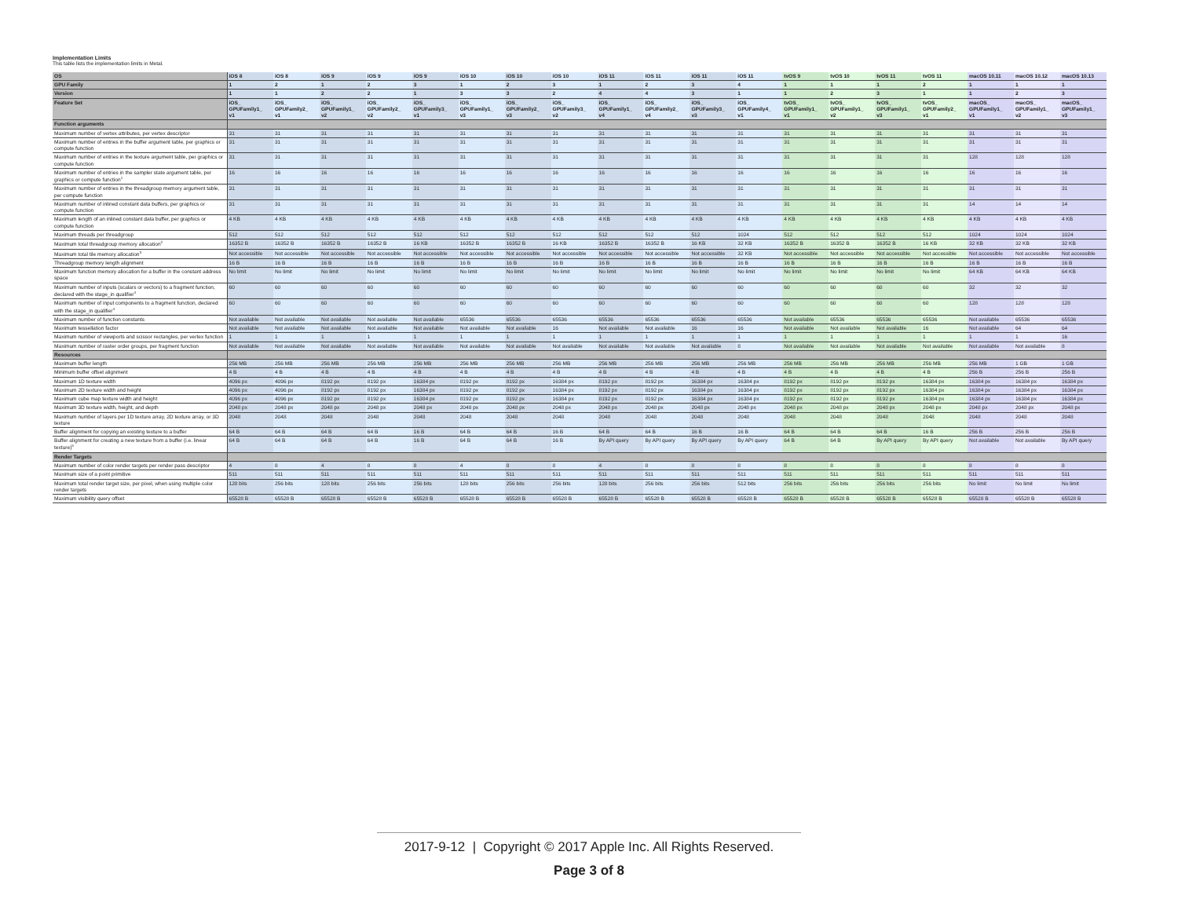Implementation Limits
This table lists the implementation limits in Metal.
| OS | iOS 8 | iOS 8 | iOS 9 | iOS 9 | iOS 9 | iOS 10 | iOS 10 | iOS 10 | iOS 11 | iOS 11 | iOS 11 | iOS 11 | tvOS 9 | tvOS 10 | tvOS 11 | tvOS 11 | macOS 10.11 | macOS 10.12 | macOS 10.13 |
| --- | --- | --- | --- | --- | --- | --- | --- | --- | --- | --- | --- | --- | --- | --- | --- | --- | --- | --- | --- |
| GPU Family | 1 | 2 | 1 | 2 | 3 | 1 | 2 | 3 | 1 | 2 | 3 | 4 | 1 | 1 | 1 | 2 | 1 | 1 | 1 |
| Version | 1 | 1 | 2 | 2 | 1 | 3 | 3 | 2 | 4 | 4 | 3 | 1 | 1 | 2 | 3 | 1 | 1 | 2 | 3 |
| Feature Set | iOS_ GPUFamily1_ v1 | iOS_ GPUFamily2_ v1 | iOS_ GPUFamily1_ v2 | iOS_ GPUFamily2_ v2 | iOS_ GPUFamily3_ v1 | iOS_ GPUFamily1_ v3 | iOS_ GPUFamily2_ v3 | iOS_ GPUFamily3_ v2 | iOS_ GPUFamily1_ v4 | iOS_ GPUFamily2_ v4 | iOS_ GPUFamily3_ v3 | iOS_ GPUFamily4_ v1 | tvOS_ GPUFamily1_ v1 | tvOS_ GPUFamily1_ v2 | tvOS_ GPUFamily1_ v3 | tvOS_ GPUFamily2_ v1 | macOS_ GPUFamily1_ v1 | macOS_ GPUFamily1_ v2 | macOS_ GPUFamily1_ v3 |
| Function arguments | | | | | | | | | | | | | | | | | | | |
| Maximum number of vertex attributes, per vertex descriptor | 31 | 31 | 31 | 31 | 31 | 31 | 31 | 31 | 31 | 31 | 31 | 31 | 31 | 31 | 31 | 31 | 31 | 31 | 31 |
| Maximum number of entries in the buffer argument table, per graphics or compute function | 31 | 31 | 31 | 31 | 31 | 31 | 31 | 31 | 31 | 31 | 31 | 31 | 31 | 31 | 31 | 31 | 31 | 31 | 31 |
| Maximum number of entries in the texture argument table, per graphics or compute function | 31 | 31 | 31 | 31 | 31 | 31 | 31 | 31 | 31 | 31 | 31 | 31 | 31 | 31 | 31 | 31 | 128 | 128 | 128 |
| Maximum number of entries in the sampler state argument table, per graphics or compute function<sup>1</sup> | 16 | 16 | 16 | 16 | 16 | 16 | 16 | 16 | 16 | 16 | 16 | 16 | 16 | 16 | 16 | 16 | 16 | 16 | 16 |
| Maximum number of entries in the threadgroup memory argument table, per compute function | 31 | 31 | 31 | 31 | 31 | 31 | 31 | 31 | 31 | 31 | 31 | 31 | 31 | 31 | 31 | 31 | 31 | 31 | 31 |
| Maximum number of inlined constant data buffers, per graphics or compute function | 31 | 31 | 31 | 31 | 31 | 31 | 31 | 31 | 31 | 31 | 31 | 31 | 31 | 31 | 31 | 31 | 14 | 14 | 14 |
| Maximum length of an inlined constant data buffer, per graphics or compute function | 4 KB | 4 KB | 4 KB | 4 KB | 4 KB | 4 KB | 4 KB | 4 KB | 4 KB | 4 KB | 4 KB | 4 KB | 4 KB | 4 KB | 4 KB | 4 KB | 4 KB | 4 KB | 4 KB |
| Maximum threads per threadgroup | 512 | 512 | 512 | 512 | 512 | 512 | 512 | 512 | 512 | 512 | 512 | 1024 | 512 | 512 | 512 | 512 | 1024 | 1024 | 1024 |
| Maximum total threadgroup memory allocation<sup>2</sup> | 16352 B | 16352 B | 16352 B | 16352 B | 16 KB | 16352 B | 16352 B | 16 KB | 16352 B | 16352 B | 16 KB | 32 KB | 16352 B | 16352 B | 16352 B | 16 KB | 32 KB | 32 KB | 32 KB |
| Maximum total tile memory allocation<sup>3</sup> | Not accessible | Not accessible | Not accessible | Not accessible | Not accessible | Not accessible | Not accessible | Not accessible | Not accessible | Not accessible | Not accessible | 32 KB | Not accessible | Not accessible | Not accessible | Not accessible | Not accessible | Not accessible | Not accessible |
| Threadgroup memory length alignment | 16 B | 16 B | 16 B | 16 B | 16 B | 16 B | 16 B | 16 B | 16 B | 16 B | 16 B | 16 B | 16 B | 16 B | 16 B | 16 B | 16 B | 16 B | 16 B |
| Maximum function memory allocation for a buffer in the constant address space | No limit | No limit | No limit | No limit | No limit | No limit | No limit | No limit | No limit | No limit | No limit | No limit | No limit | No limit | No limit | No limit | 64 KB | 64 KB | 64 KB |
| Maximum number of inputs (scalars or vectors) to a fragment function, declared with the stage_in qualifier<sup>4</sup> | 60 | 60 | 60 | 60 | 60 | 60 | 60 | 60 | 60 | 60 | 60 | 60 | 60 | 60 | 60 | 60 | 32 | 32 | 32 |
| Maximum number of input components to a fragment function, declared with the stage_in qualifier<sup>4</sup> | 60 | 60 | 60 | 60 | 60 | 60 | 60 | 60 | 60 | 60 | 60 | 60 | 60 | 60 | 60 | 60 | 128 | 128 | 128 |
| Maximum number of function constants | Not available | Not available | Not available | Not available | Not available | 65536 | 65536 | 65536 | 65536 | 65536 | 65536 | 65536 | Not available | 65536 | 65536 | 65536 | Not available | 65536 | 65536 |
| Maximum tessellation factor | Not available | Not available | Not available | Not available | Not available | Not available | Not available | 16 | Not available | Not available | 16 | 16 | Not available | Not available | Not available | 16 | Not available | 64 | 64 |
| Maximum number of viewports and scissor rectangles, per vertex function | 1 | 1 | 1 | 1 | 1 | 1 | 1 | 1 | 1 | 1 | 1 | 1 | 1 | 1 | 1 | 1 | 1 | 1 | 16 |
| Maximum number of raster order groups, per fragment function | Not available | Not available | Not available | Not available | Not available | Not available | Not available | Not available | Not available | Not available | Not available | 8 | Not available | Not available | Not available | Not available | Not available | Not available | 8 |
| Resources | | | | | | | | | | | | | | | | | | | |
| Maximum buffer length | 256 MB | 256 MB | 256 MB | 256 MB | 256 MB | 256 MB | 256 MB | 256 MB | 256 MB | 256 MB | 256 MB | 256 MB | 256 MB | 256 MB | 256 MB | 256 MB | 256 MB | 1 GB | 1 GB |
| Minimum buffer offset alignment | 4 B | 4 B | 4 B | 4 B | 4 B | 4 B | 4 B | 4 B | 4 B | 4 B | 4 B | 4 B | 4 B | 4 B | 4 B | 4 B | 256 B | 256 B | 256 B |
| Maximum 1D texture width | 4096 px | 4096 px | 8192 px | 8192 px | 16384 px | 8192 px | 8192 px | 16384 px | 8192 px | 8192 px | 16384 px | 16384 px | 8192 px | 8192 px | 8192 px | 16384 px | 16384 px | 16384 px | 16384 px |
| Maximum 2D texture width and height | 4096 px | 4096 px | 8192 px | 8192 px | 16384 px | 8192 px | 8192 px | 16384 px | 8192 px | 8192 px | 16384 px | 16384 px | 8192 px | 8192 px | 8192 px | 16384 px | 16384 px | 16384 px | 16384 px |
| Maximum cube map texture width and height | 4096 px | 4096 px | 8192 px | 8192 px | 16384 px | 8192 px | 8192 px | 16384 px | 8192 px | 8192 px | 16384 px | 16384 px | 8192 px | 8192 px | 8192 px | 16384 px | 16384 px | 16384 px | 16384 px |
| Maximum 3D texture width, height, and depth | 2048 px | 2048 px | 2048 px | 2048 px | 2048 px | 2048 px | 2048 px | 2048 px | 2048 px | 2048 px | 2048 px | 2048 px | 2048 px | 2048 px | 2048 px | 2048 px | 2048 px | 2048 px | 2048 px |
| Maximum number of layers per 1D texture array, 2D texture array, or 3D texture | 2048 | 2048 | 2048 | 2048 | 2048 | 2048 | 2048 | 2048 | 2048 | 2048 | 2048 | 2048 | 2048 | 2048 | 2048 | 2048 | 2048 | 2048 | 2048 |
| Buffer alignment for copying an existing texture to a buffer | 64 B | 64 B | 64 B | 64 B | 16 B | 64 B | 64 B | 16 B | 64 B | 64 B | 16 B | 16 B | 64 B | 64 B | 64 B | 16 B | 256 B | 256 B | 256 B |
| Buffer alignment for creating a new texture from a buffer (i.e. linear texture)<sup>5</sup> | 64 B | 64 B | 64 B | 64 B | 16 B | 64 B | 64 B | 16 B | By API query | By API query | By API query | By API query | 64 B | 64 B | By API query | By API query | Not available | Not available | By API query |
| Render Targets | | | | | | | | | | | | | | | | | | | |
| Maximum number of color render targets per render pass descriptor | 4 | 8 | 4 | 8 | 8 | 4 | 8 | 8 | 4 | 8 | 8 | 8 | 8 | 8 | 8 | 8 | 8 | 8 | 8 |
| Maximum size of a point primitive | 511 | 511 | 511 | 511 | 511 | 511 | 511 | 511 | 511 | 511 | 511 | 511 | 511 | 511 | 511 | 511 | 511 | 511 | 511 |
| Maximum total render target size, per pixel, when using multiple color render targets | 128 bits | 256 bits | 128 bits | 256 bits | 256 bits | 128 bits | 256 bits | 256 bits | 128 bits | 256 bits | 256 bits | 512 bits | 256 bits | 256 bits | 256 bits | 256 bits | No limit | No limit | No limit |
| Maximum visibility query offset | 65528 B | 65528 B | 65528 B | 65528 B | 65528 B | 65528 B | 65528 B | 65528 B | 65528 B | 65528 B | 65528 B | 65528 B | 65528 B | 65528 B | 65528 B | 65528 B | 65528 B | 65528 B | 65528 B |
2017-9-12 | Copyright © 2017 Apple Inc. All Rights Reserved.
Page 3 of 8